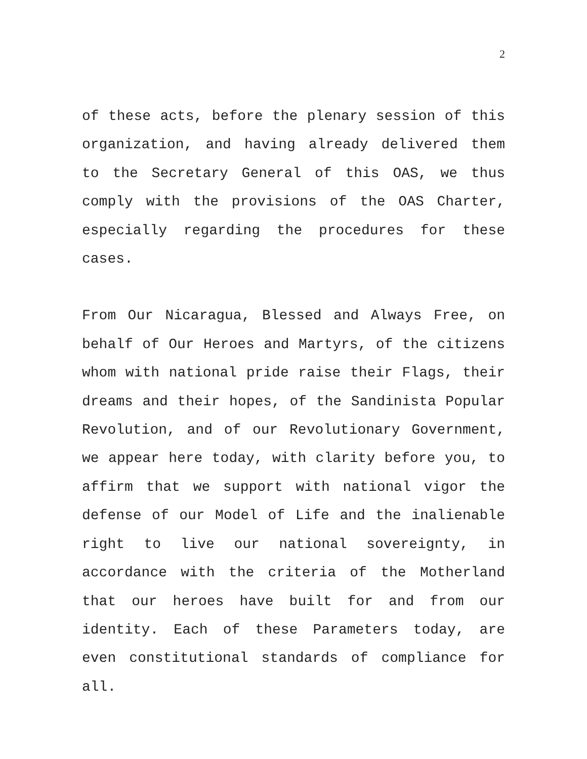2
of these acts, before the plenary session of this organization, and having already delivered them to the Secretary General of this OAS, we thus comply with the provisions of the OAS Charter, especially regarding the procedures for these cases.
From Our Nicaragua, Blessed and Always Free, on behalf of Our Heroes and Martyrs, of the citizens whom with national pride raise their Flags, their dreams and their hopes, of the Sandinista Popular Revolution, and of our Revolutionary Government, we appear here today, with clarity before you, to affirm that we support with national vigor the defense of our Model of Life and the inalienable right to live our national sovereignty, in accordance with the criteria of the Motherland that our heroes have built for and from our identity. Each of these Parameters today, are even constitutional standards of compliance for all.